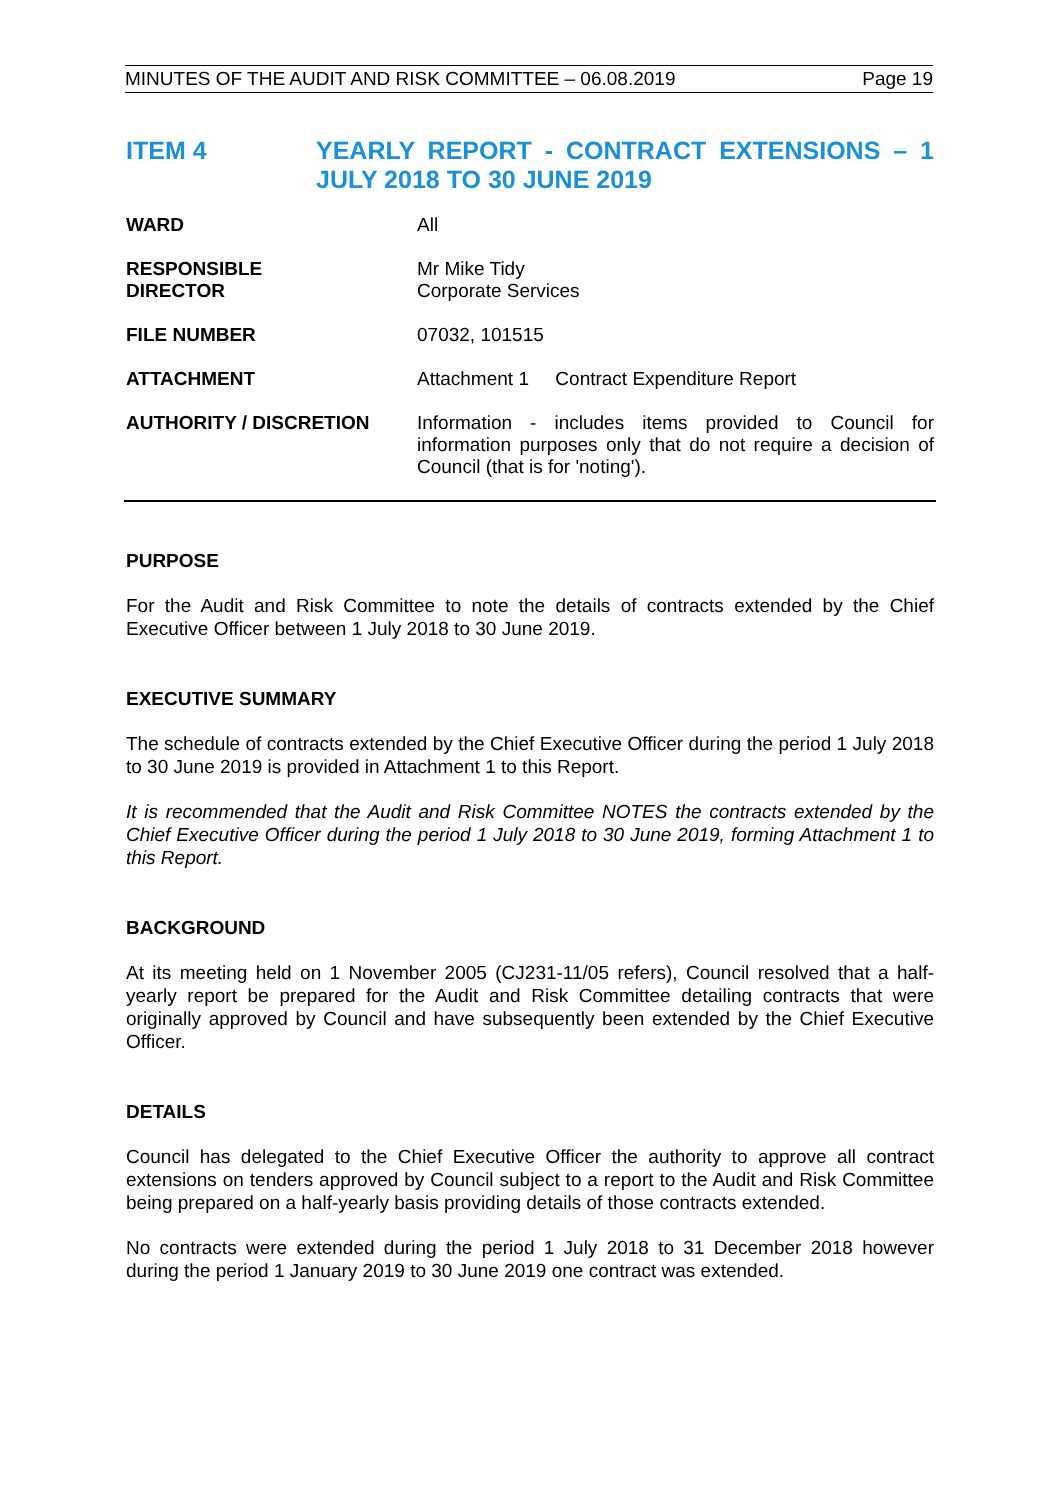MINUTES OF THE AUDIT AND RISK COMMITTEE – 06.08.2019 Page 19
ITEM 4 YEARLY REPORT - CONTRACT EXTENSIONS – 1 JULY 2018 TO 30 JUNE 2019
WARD All
RESPONSIBLE
DIRECTOR
Mr Mike Tidy
Corporate Services
FILE NUMBER 07032, 101515
ATTACHMENT Attachment 1 Contract Expenditure Report
AUTHORITY / DISCRETION Information - includes items provided to Council for information purposes only that do not require a decision of Council (that is for 'noting').
PURPOSE
For the Audit and Risk Committee to note the details of contracts extended by the Chief Executive Officer between 1 July 2018 to 30 June 2019.
EXECUTIVE SUMMARY
The schedule of contracts extended by the Chief Executive Officer during the period 1 July 2018 to 30 June 2019 is provided in Attachment 1 to this Report.
It is recommended that the Audit and Risk Committee NOTES the contracts extended by the Chief Executive Officer during the period 1 July 2018 to 30 June 2019, forming Attachment 1 to this Report.
BACKGROUND
At its meeting held on 1 November 2005 (CJ231-11/05 refers), Council resolved that a half-yearly report be prepared for the Audit and Risk Committee detailing contracts that were originally approved by Council and have subsequently been extended by the Chief Executive Officer.
DETAILS
Council has delegated to the Chief Executive Officer the authority to approve all contract extensions on tenders approved by Council subject to a report to the Audit and Risk Committee being prepared on a half-yearly basis providing details of those contracts extended.
No contracts were extended during the period 1 July 2018 to 31 December 2018 however during the period 1 January 2019 to 30 June 2019 one contract was extended.